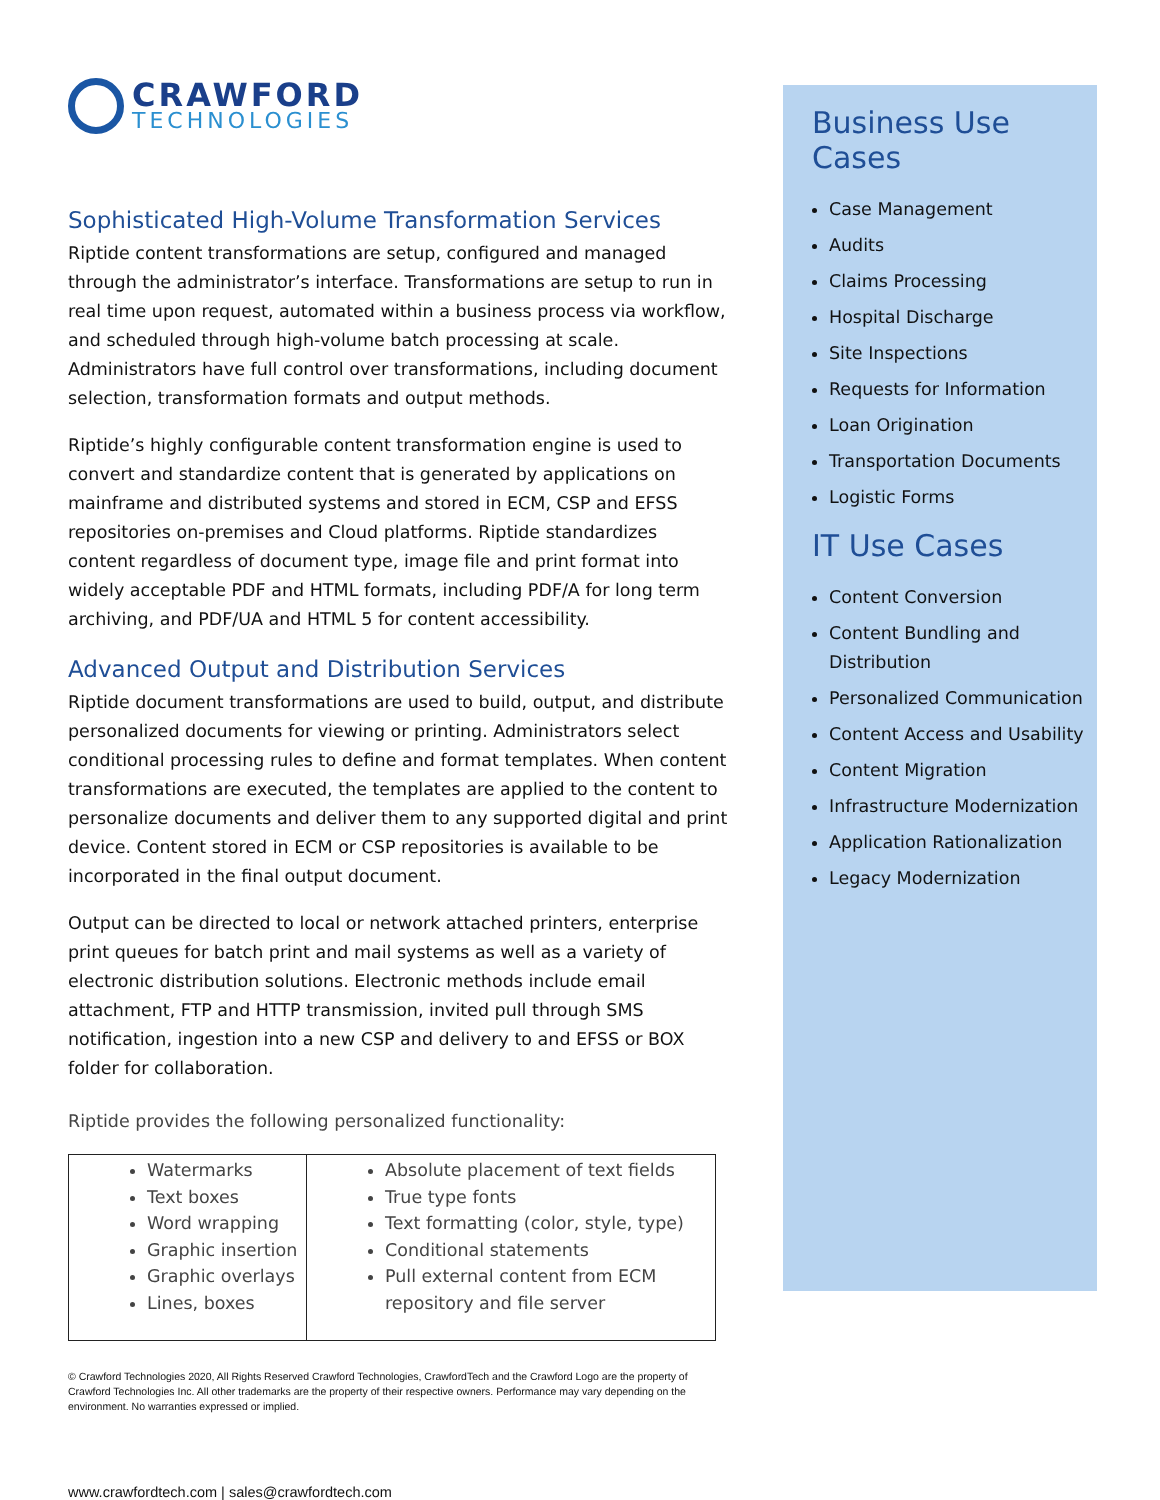CRAWFORD
TECHNOLOGIES
Sophisticated High-Volume Transformation Services
Riptide content transformations are setup, configured and managed through the administrator’s interface. Transformations are setup to run in real time upon request, automated within a business process via workflow, and scheduled through high-volume batch processing at scale. Administrators have full control over transformations, including document selection, transformation formats and output methods.
Riptide’s highly configurable content transformation engine is used to convert and standardize content that is generated by applications on mainframe and distributed systems and stored in ECM, CSP and EFSS repositories on-premises and Cloud platforms. Riptide standardizes content regardless of document type, image file and print format into widely acceptable PDF and HTML formats, including PDF/A for long term archiving, and PDF/UA and HTML 5 for content accessibility.
Advanced Output and Distribution Services
Riptide document transformations are used to build, output, and distribute personalized documents for viewing or printing. Administrators select conditional processing rules to define and format templates. When content transformations are executed, the templates are applied to the content to personalize documents and deliver them to any supported digital and print device. Content stored in ECM or CSP repositories is available to be incorporated in the final output document.
Output can be directed to local or network attached printers, enterprise print queues for batch print and mail systems as well as a variety of electronic distribution solutions. Electronic methods include email attachment, FTP and HTTP transmission, invited pull through SMS notification, ingestion into a new CSP and delivery to and EFSS or BOX folder for collaboration.
Riptide provides the following personalized functionality:
| Watermarks Text boxes Word wrapping Graphic insertion Graphic overlays Lines, boxes | Absolute placement of text fields True type fonts Text formatting (color, style, type) Conditional statements Pull external content from ECM repository and file server |
© Crawford Technologies 2020, All Rights Reserved Crawford Technologies, CrawfordTech and the Crawford Logo are the property of Crawford Technologies Inc. All other trademarks are the property of their respective owners. Performance may vary depending on the environment. No warranties expressed or implied.
www.crawfordtech.com | sales@crawfordtech.com
Business Use Cases
Case Management
Audits
Claims Processing
Hospital Discharge
Site Inspections
Requests for Information
Loan Origination
Transportation Documents
Logistic Forms
IT Use Cases
Content Conversion
Content Bundling and Distribution
Personalized Communication
Content Access and Usability
Content Migration
Infrastructure Modernization
Application Rationalization
Legacy Modernization